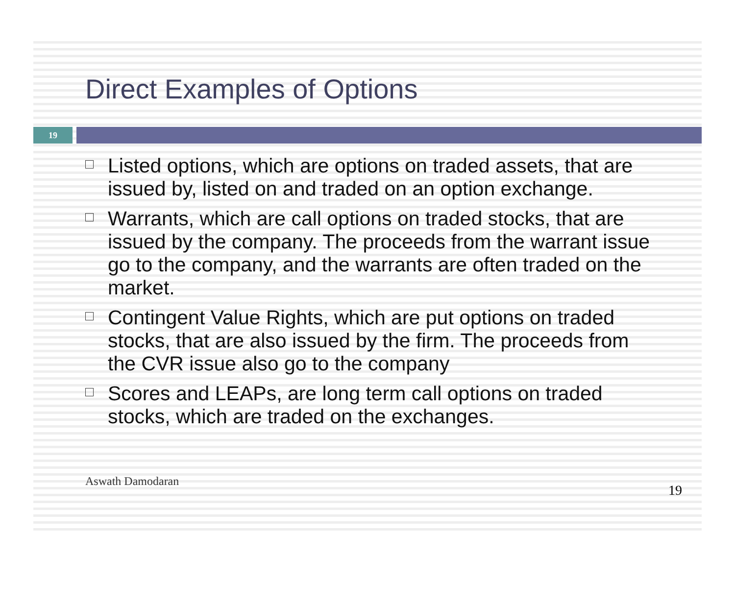Direct Examples of Options
19
Listed options, which are options on traded assets, that are issued by, listed on and traded on an option exchange.
Warrants, which are call options on traded stocks, that are issued by the company. The proceeds from the warrant issue go to the company, and the warrants are often traded on the market.
Contingent Value Rights, which are put options on traded stocks, that are also issued by the firm. The proceeds from the CVR issue also go to the company
Scores and LEAPs, are long term call options on traded stocks, which are traded on the exchanges.
Aswath Damodaran 19